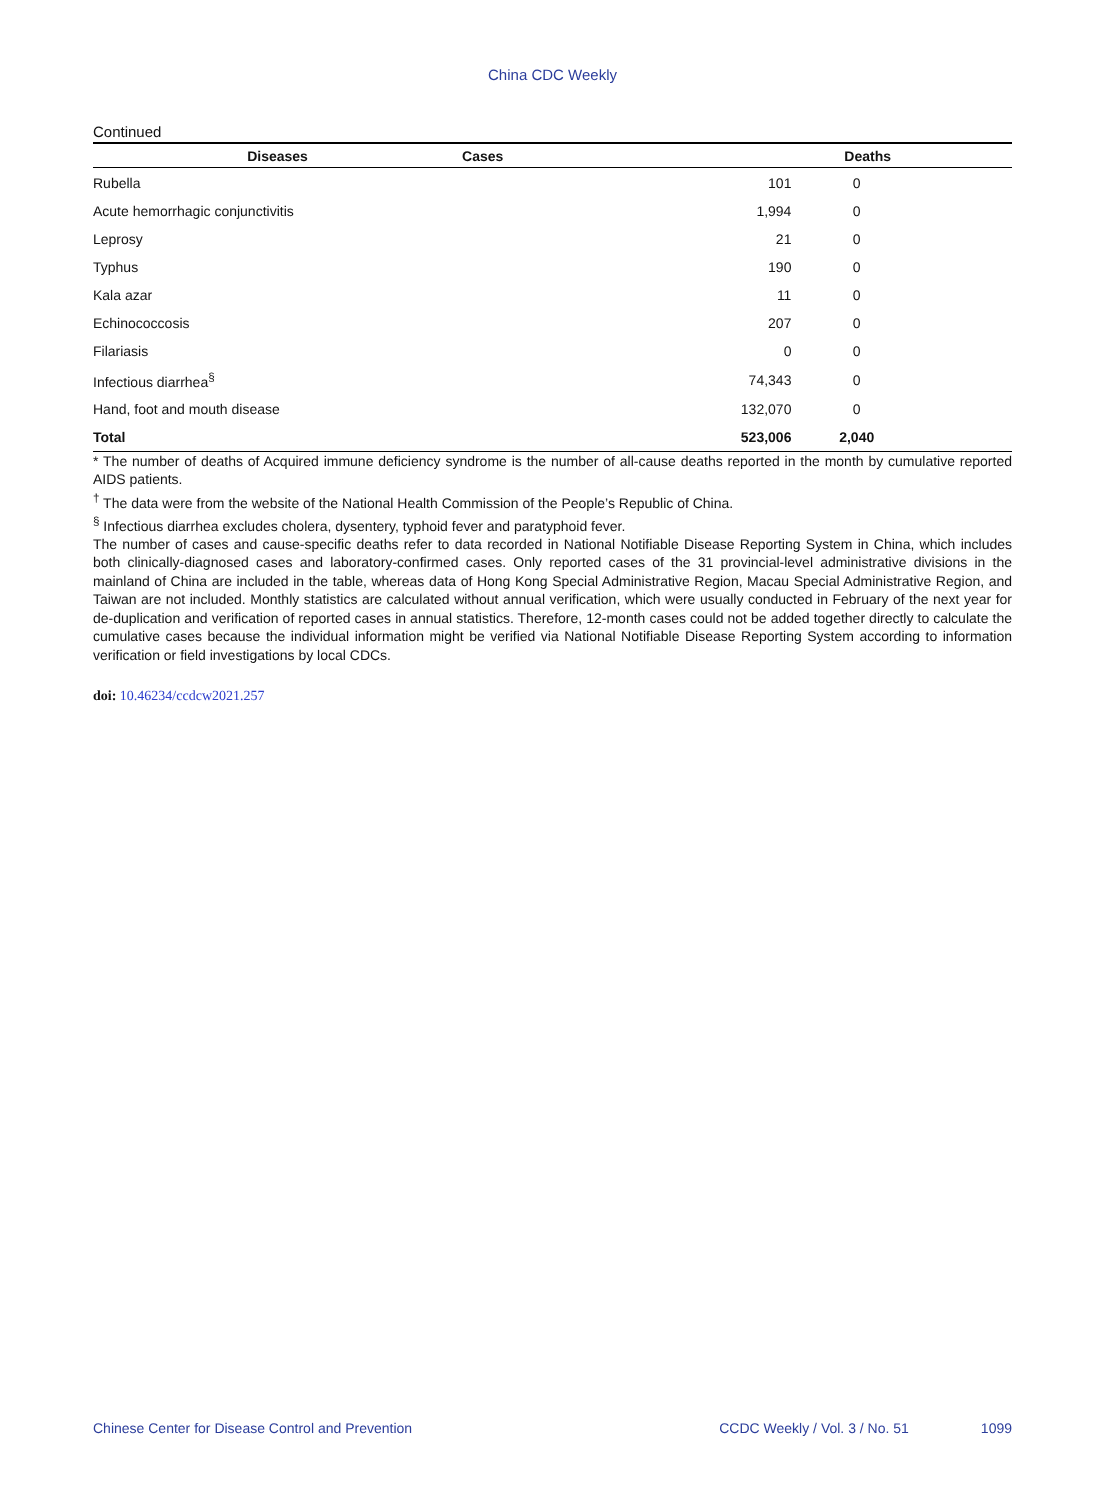China CDC Weekly
Continued
| Diseases | Cases | Deaths |
| --- | --- | --- |
| Rubella | 101 | 0 |
| Acute hemorrhagic conjunctivitis | 1,994 | 0 |
| Leprosy | 21 | 0 |
| Typhus | 190 | 0 |
| Kala azar | 11 | 0 |
| Echinococcosis | 207 | 0 |
| Filariasis | 0 | 0 |
| Infectious diarrhea<sup>§</sup> | 74,343 | 0 |
| Hand, foot and mouth disease | 132,070 | 0 |
| Total | 523,006 | 2,040 |
* The number of deaths of Acquired immune deficiency syndrome is the number of all-cause deaths reported in the month by cumulative reported AIDS patients.
<sup>†</sup> The data were from the website of the National Health Commission of the People’s Republic of China.
<sup>§</sup> Infectious diarrhea excludes cholera, dysentery, typhoid fever and paratyphoid fever.
The number of cases and cause-specific deaths refer to data recorded in National Notifiable Disease Reporting System in China, which includes both clinically-diagnosed cases and laboratory-confirmed cases. Only reported cases of the 31 provincial-level administrative divisions in the mainland of China are included in the table, whereas data of Hong Kong Special Administrative Region, Macau Special Administrative Region, and Taiwan are not included. Monthly statistics are calculated without annual verification, which were usually conducted in February of the next year for de-duplication and verification of reported cases in annual statistics. Therefore, 12-month cases could not be added together directly to calculate the cumulative cases because the individual information might be verified via National Notifiable Disease Reporting System according to information verification or field investigations by local CDCs.
doi: 10.46234/ccdcw2021.257
Chinese Center for Disease Control and Prevention CCDC Weekly / Vol. 3 / No. 51 1099